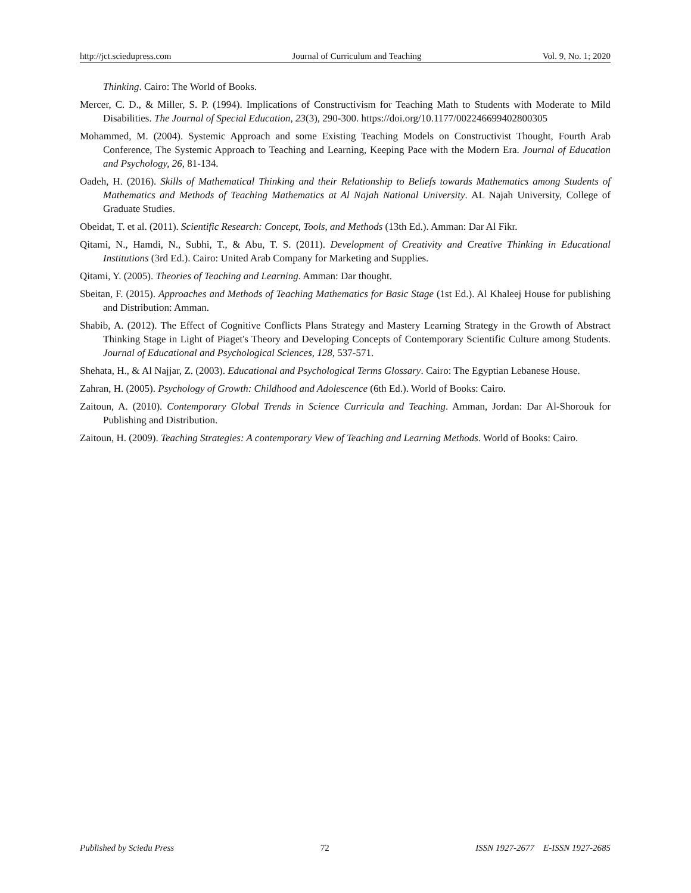http://jct.sciedupress.com Journal of Curriculum and Teaching Vol. 9, No. 1; 2020
Thinking. Cairo: The World of Books.
Mercer, C. D., & Miller, S. P. (1994). Implications of Constructivism for Teaching Math to Students with Moderate to Mild Disabilities. The Journal of Special Education, 23(3), 290-300. https://doi.org/10.1177/002246699402800305
Mohammed, M. (2004). Systemic Approach and some Existing Teaching Models on Constructivist Thought, Fourth Arab Conference, The Systemic Approach to Teaching and Learning, Keeping Pace with the Modern Era. Journal of Education and Psychology, 26, 81-134.
Oadeh, H. (2016). Skills of Mathematical Thinking and their Relationship to Beliefs towards Mathematics among Students of Mathematics and Methods of Teaching Mathematics at Al Najah National University. AL Najah University, College of Graduate Studies.
Obeidat, T. et al. (2011). Scientific Research: Concept, Tools, and Methods (13th Ed.). Amman: Dar Al Fikr.
Qitami, N., Hamdi, N., Subhi, T., & Abu, T. S. (2011). Development of Creativity and Creative Thinking in Educational Institutions (3rd Ed.). Cairo: United Arab Company for Marketing and Supplies.
Qitami, Y. (2005). Theories of Teaching and Learning. Amman: Dar thought.
Sbeitan, F. (2015). Approaches and Methods of Teaching Mathematics for Basic Stage (1st Ed.). Al Khaleej House for publishing and Distribution: Amman.
Shabib, A. (2012). The Effect of Cognitive Conflicts Plans Strategy and Mastery Learning Strategy in the Growth of Abstract Thinking Stage in Light of Piaget's Theory and Developing Concepts of Contemporary Scientific Culture among Students. Journal of Educational and Psychological Sciences, 128, 537-571.
Shehata, H., & Al Najjar, Z. (2003). Educational and Psychological Terms Glossary. Cairo: The Egyptian Lebanese House.
Zahran, H. (2005). Psychology of Growth: Childhood and Adolescence (6th Ed.). World of Books: Cairo.
Zaitoun, A. (2010). Contemporary Global Trends in Science Curricula and Teaching. Amman, Jordan: Dar Al-Shorouk for Publishing and Distribution.
Zaitoun, H. (2009). Teaching Strategies: A contemporary View of Teaching and Learning Methods. World of Books: Cairo.
Published by Sciedu Press 72 ISSN 1927-2677 E-ISSN 1927-2685